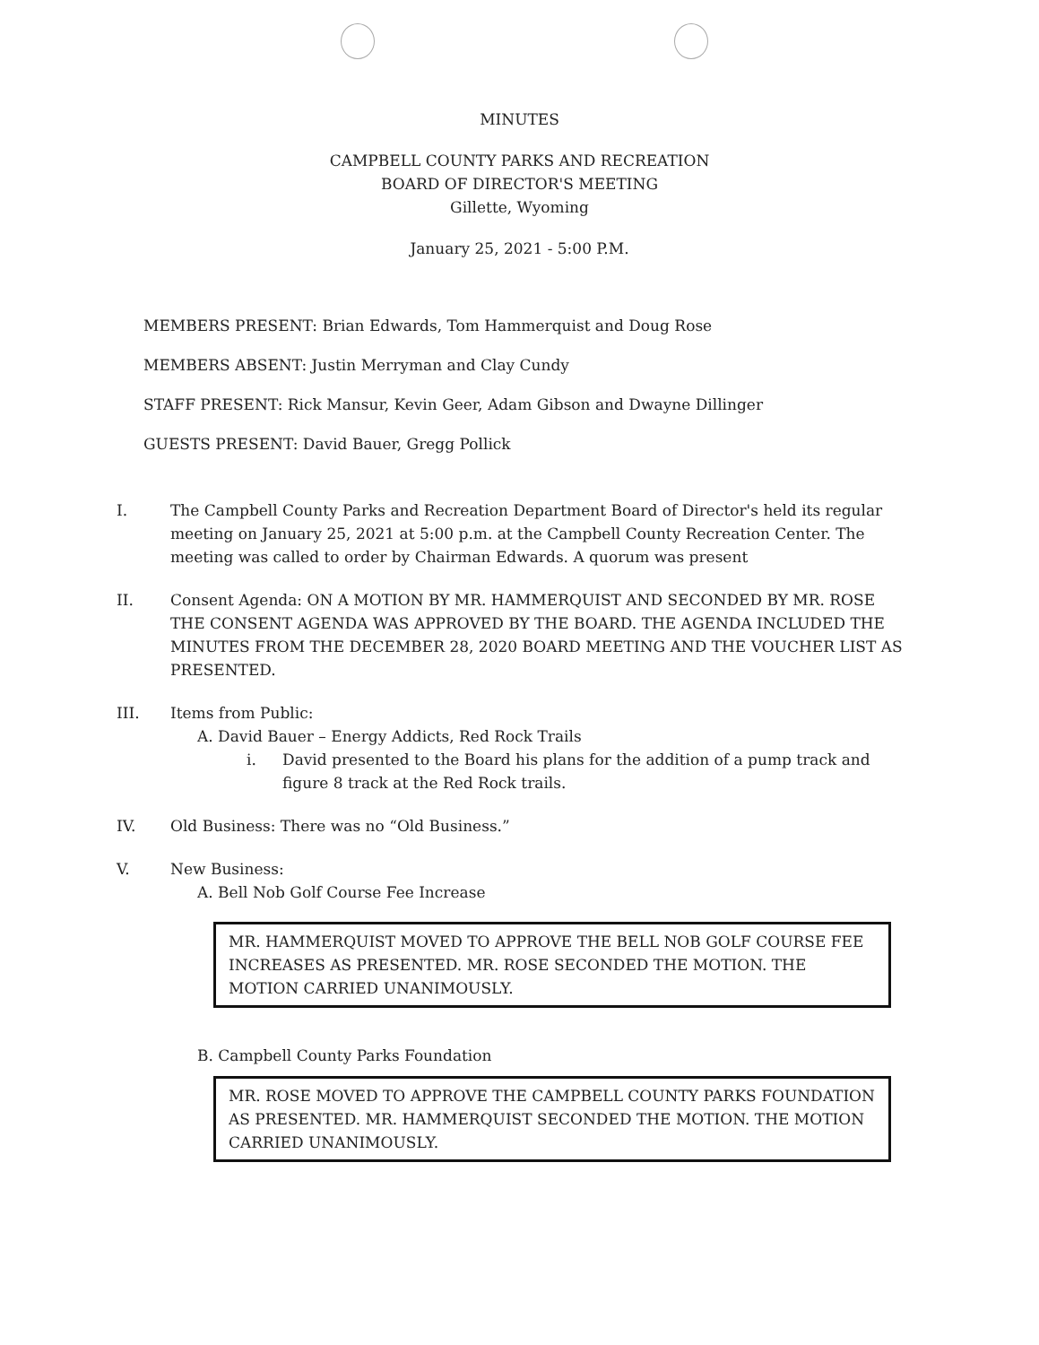MINUTES
CAMPBELL COUNTY PARKS AND RECREATION
BOARD OF DIRECTOR'S MEETING
Gillette, Wyoming
January 25, 2021 - 5:00 P.M.
MEMBERS PRESENT: Brian Edwards, Tom Hammerquist and Doug Rose
MEMBERS ABSENT: Justin Merryman and Clay Cundy
STAFF PRESENT: Rick Mansur, Kevin Geer, Adam Gibson and Dwayne Dillinger
GUESTS PRESENT: David Bauer, Gregg Pollick
I. The Campbell County Parks and Recreation Department Board of Director's held its regular meeting on January 25, 2021 at 5:00 p.m. at the Campbell County Recreation Center. The meeting was called to order by Chairman Edwards. A quorum was present
II. Consent Agenda: ON A MOTION BY MR. HAMMERQUIST AND SECONDED BY MR. ROSE THE CONSENT AGENDA WAS APPROVED BY THE BOARD. THE AGENDA INCLUDED THE MINUTES FROM THE DECEMBER 28, 2020 BOARD MEETING AND THE VOUCHER LIST AS PRESENTED.
III. Items from Public:
A. David Bauer – Energy Addicts, Red Rock Trails
i. David presented to the Board his plans for the addition of a pump track and figure 8 track at the Red Rock trails.
IV. Old Business: There was no “Old Business.”
V. New Business:
A. Bell Nob Golf Course Fee Increase
MR. HAMMERQUIST MOVED TO APPROVE THE BELL NOB GOLF COURSE FEE INCREASES AS PRESENTED. MR. ROSE SECONDED THE MOTION. THE MOTION CARRIED UNANIMOUSLY.
B. Campbell County Parks Foundation
MR. ROSE MOVED TO APPROVE THE CAMPBELL COUNTY PARKS FOUNDATION AS PRESENTED. MR. HAMMERQUIST SECONDED THE MOTION. THE MOTION CARRIED UNANIMOUSLY.